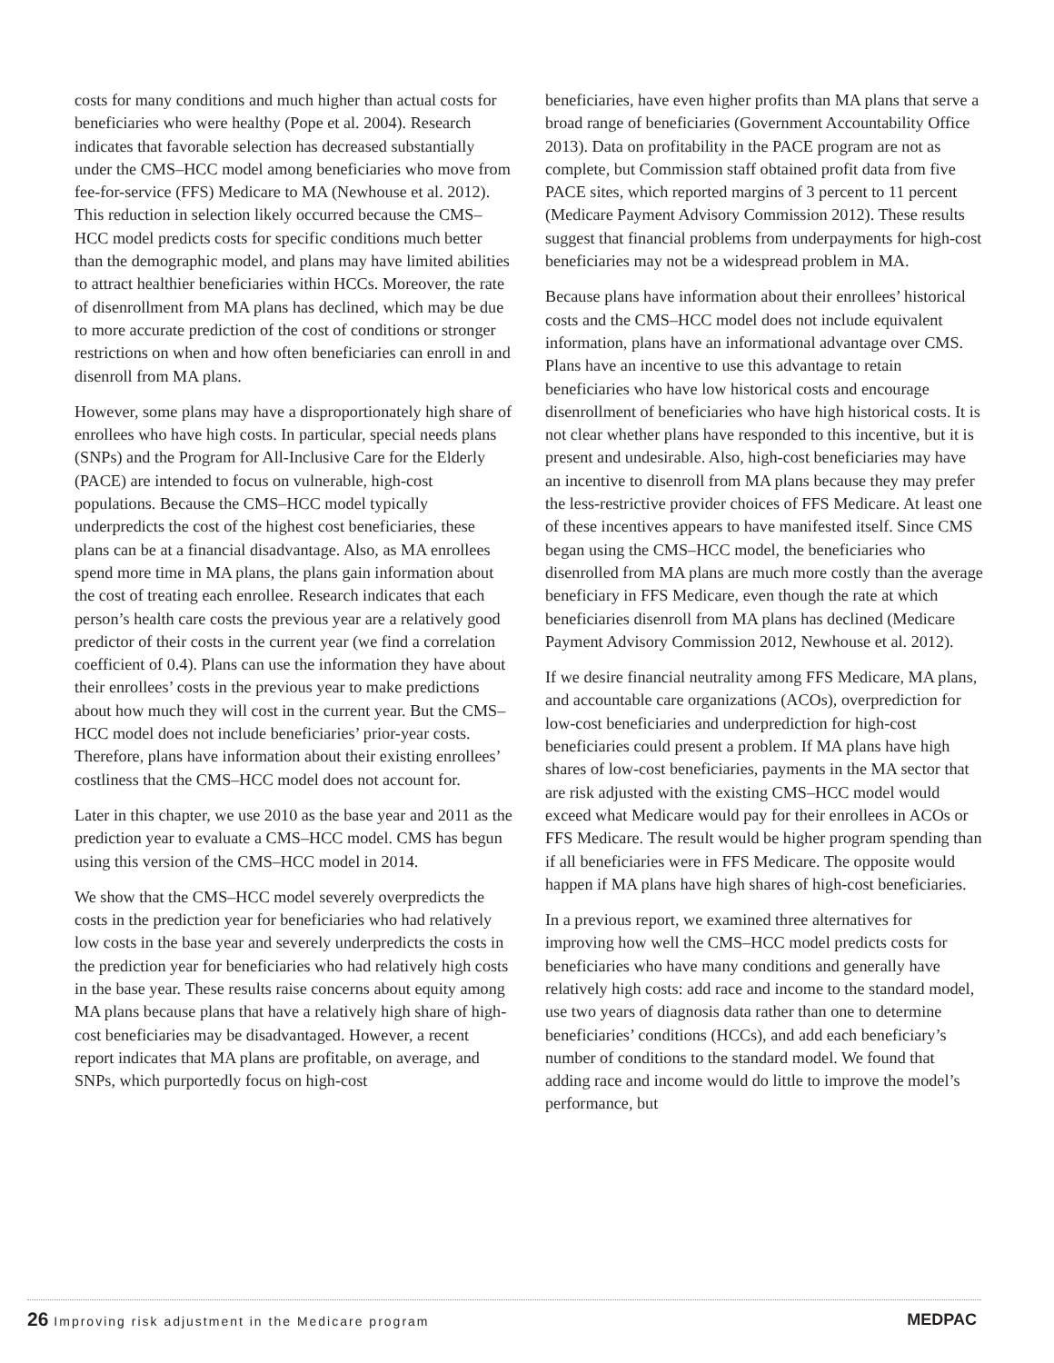costs for many conditions and much higher than actual costs for beneficiaries who were healthy (Pope et al. 2004). Research indicates that favorable selection has decreased substantially under the CMS–HCC model among beneficiaries who move from fee-for-service (FFS) Medicare to MA (Newhouse et al. 2012). This reduction in selection likely occurred because the CMS–HCC model predicts costs for specific conditions much better than the demographic model, and plans may have limited abilities to attract healthier beneficiaries within HCCs. Moreover, the rate of disenrollment from MA plans has declined, which may be due to more accurate prediction of the cost of conditions or stronger restrictions on when and how often beneficiaries can enroll in and disenroll from MA plans.
However, some plans may have a disproportionately high share of enrollees who have high costs. In particular, special needs plans (SNPs) and the Program for All-Inclusive Care for the Elderly (PACE) are intended to focus on vulnerable, high-cost populations. Because the CMS–HCC model typically underpredicts the cost of the highest cost beneficiaries, these plans can be at a financial disadvantage. Also, as MA enrollees spend more time in MA plans, the plans gain information about the cost of treating each enrollee. Research indicates that each person’s health care costs the previous year are a relatively good predictor of their costs in the current year (we find a correlation coefficient of 0.4). Plans can use the information they have about their enrollees’ costs in the previous year to make predictions about how much they will cost in the current year. But the CMS–HCC model does not include beneficiaries’ prior-year costs. Therefore, plans have information about their existing enrollees’ costliness that the CMS–HCC model does not account for.
Later in this chapter, we use 2010 as the base year and 2011 as the prediction year to evaluate a CMS–HCC model. CMS has begun using this version of the CMS–HCC model in 2014.
We show that the CMS–HCC model severely overpredicts the costs in the prediction year for beneficiaries who had relatively low costs in the base year and severely underpredicts the costs in the prediction year for beneficiaries who had relatively high costs in the base year. These results raise concerns about equity among MA plans because plans that have a relatively high share of high-cost beneficiaries may be disadvantaged. However, a recent report indicates that MA plans are profitable, on average, and SNPs, which purportedly focus on high-cost
beneficiaries, have even higher profits than MA plans that serve a broad range of beneficiaries (Government Accountability Office 2013). Data on profitability in the PACE program are not as complete, but Commission staff obtained profit data from five PACE sites, which reported margins of 3 percent to 11 percent (Medicare Payment Advisory Commission 2012). These results suggest that financial problems from underpayments for high-cost beneficiaries may not be a widespread problem in MA.
Because plans have information about their enrollees’ historical costs and the CMS–HCC model does not include equivalent information, plans have an informational advantage over CMS. Plans have an incentive to use this advantage to retain beneficiaries who have low historical costs and encourage disenrollment of beneficiaries who have high historical costs. It is not clear whether plans have responded to this incentive, but it is present and undesirable. Also, high-cost beneficiaries may have an incentive to disenroll from MA plans because they may prefer the less-restrictive provider choices of FFS Medicare. At least one of these incentives appears to have manifested itself. Since CMS began using the CMS–HCC model, the beneficiaries who disenrolled from MA plans are much more costly than the average beneficiary in FFS Medicare, even though the rate at which beneficiaries disenroll from MA plans has declined (Medicare Payment Advisory Commission 2012, Newhouse et al. 2012).
If we desire financial neutrality among FFS Medicare, MA plans, and accountable care organizations (ACOs), overprediction for low-cost beneficiaries and underprediction for high-cost beneficiaries could present a problem. If MA plans have high shares of low-cost beneficiaries, payments in the MA sector that are risk adjusted with the existing CMS–HCC model would exceed what Medicare would pay for their enrollees in ACOs or FFS Medicare. The result would be higher program spending than if all beneficiaries were in FFS Medicare. The opposite would happen if MA plans have high shares of high-cost beneficiaries.
In a previous report, we examined three alternatives for improving how well the CMS–HCC model predicts costs for beneficiaries who have many conditions and generally have relatively high costs: add race and income to the standard model, use two years of diagnosis data rather than one to determine beneficiaries’ conditions (HCCs), and add each beneficiary’s number of conditions to the standard model. We found that adding race and income would do little to improve the model’s performance, but
26 Improving risk adjustment in the Medicare program
MEDPAC